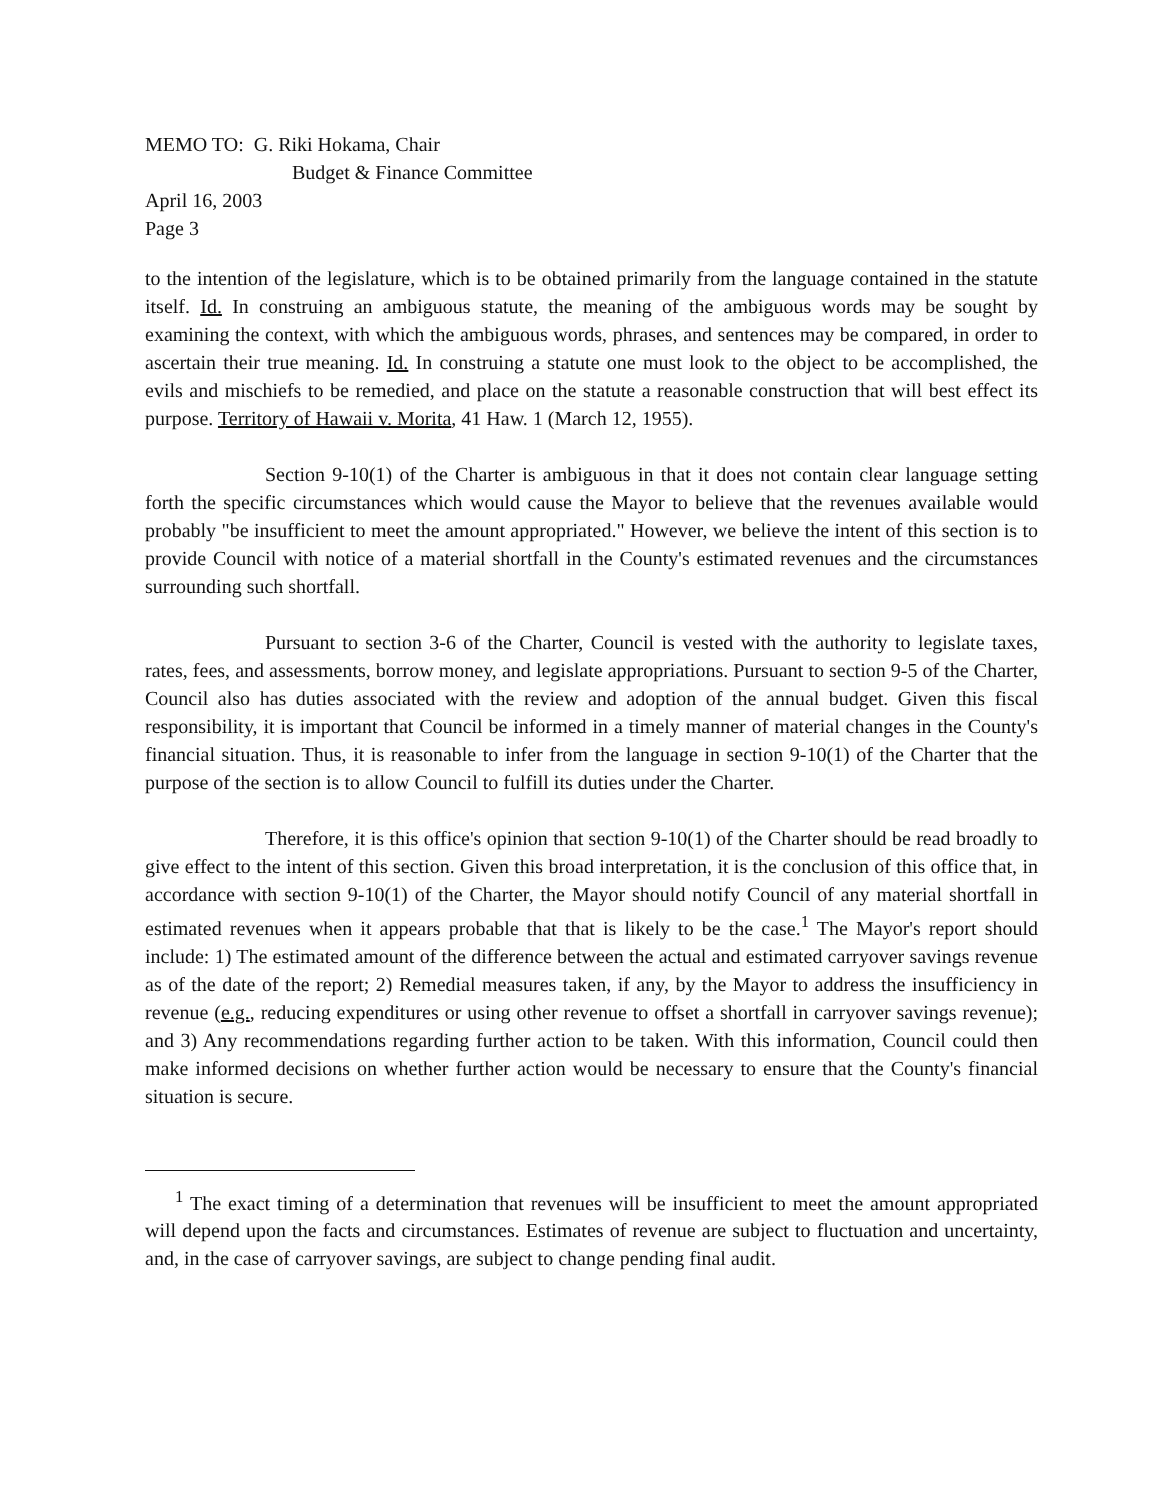MEMO TO: G. Riki Hokama, Chair
Budget & Finance Committee
April 16, 2003
Page 3
to the intention of the legislature, which is to be obtained primarily from the language contained in the statute itself. Id. In construing an ambiguous statute, the meaning of the ambiguous words may be sought by examining the context, with which the ambiguous words, phrases, and sentences may be compared, in order to ascertain their true meaning. Id. In construing a statute one must look to the object to be accomplished, the evils and mischiefs to be remedied, and place on the statute a reasonable construction that will best effect its purpose. Territory of Hawaii v. Morita, 41 Haw. 1 (March 12, 1955).
Section 9-10(1) of the Charter is ambiguous in that it does not contain clear language setting forth the specific circumstances which would cause the Mayor to believe that the revenues available would probably "be insufficient to meet the amount appropriated." However, we believe the intent of this section is to provide Council with notice of a material shortfall in the County's estimated revenues and the circumstances surrounding such shortfall.
Pursuant to section 3-6 of the Charter, Council is vested with the authority to legislate taxes, rates, fees, and assessments, borrow money, and legislate appropriations. Pursuant to section 9-5 of the Charter, Council also has duties associated with the review and adoption of the annual budget. Given this fiscal responsibility, it is important that Council be informed in a timely manner of material changes in the County's financial situation. Thus, it is reasonable to infer from the language in section 9-10(1) of the Charter that the purpose of the section is to allow Council to fulfill its duties under the Charter.
Therefore, it is this office's opinion that section 9-10(1) of the Charter should be read broadly to give effect to the intent of this section. Given this broad interpretation, it is the conclusion of this office that, in accordance with section 9-10(1) of the Charter, the Mayor should notify Council of any material shortfall in estimated revenues when it appears probable that that is likely to be the case.<sup>1</sup> The Mayor's report should include: 1) The estimated amount of the difference between the actual and estimated carryover savings revenue as of the date of the report; 2) Remedial measures taken, if any, by the Mayor to address the insufficiency in revenue (e.g., reducing expenditures or using other revenue to offset a shortfall in carryover savings revenue); and 3) Any recommendations regarding further action to be taken. With this information, Council could then make informed decisions on whether further action would be necessary to ensure that the County's financial situation is secure.
<sup>1</sup> The exact timing of a determination that revenues will be insufficient to meet the amount appropriated will depend upon the facts and circumstances. Estimates of revenue are subject to fluctuation and uncertainty, and, in the case of carryover savings, are subject to change pending final audit.